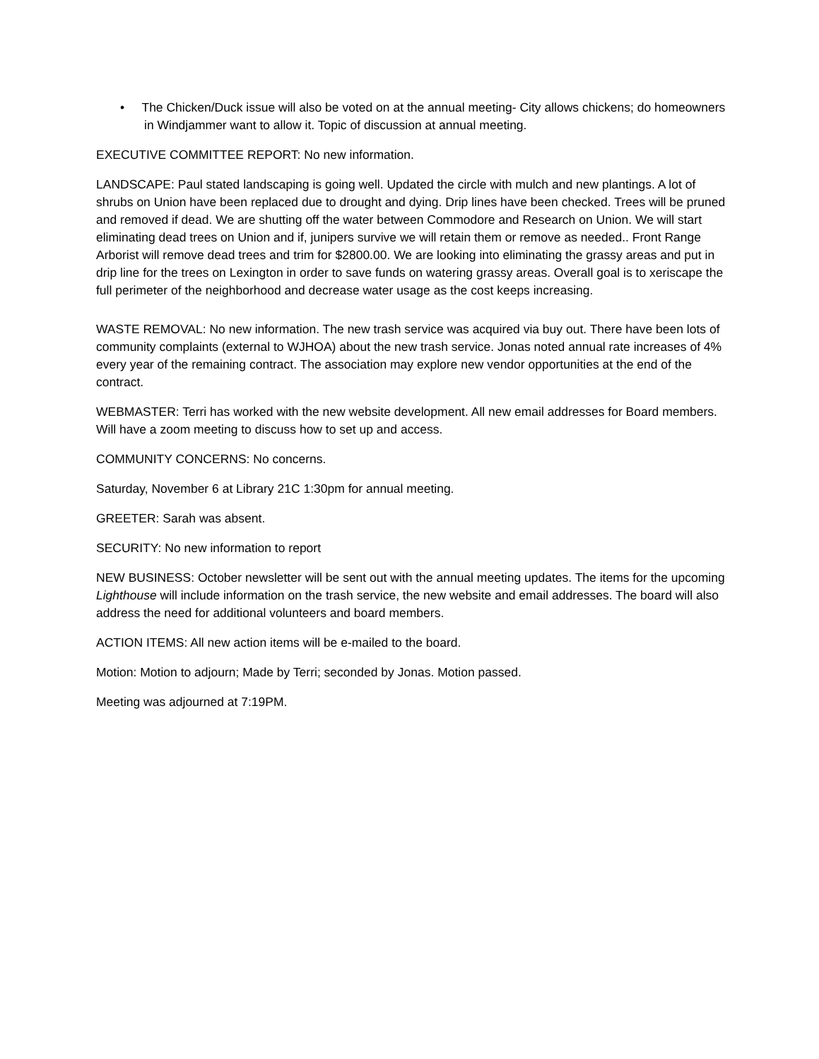• The Chicken/Duck issue will also be voted on at the annual meeting- City allows chickens; do homeowners in Windjammer want to allow it. Topic of discussion at annual meeting.
EXECUTIVE COMMITTEE REPORT: No new information.
LANDSCAPE: Paul stated landscaping is going well. Updated the circle with mulch and new plantings. A lot of shrubs on Union have been replaced due to drought and dying. Drip lines have been checked. Trees will be pruned and removed if dead. We are shutting off the water between Commodore and Research on Union. We will start eliminating dead trees on Union and if, junipers survive we will retain them or remove as needed.. Front Range Arborist will remove dead trees and trim for $2800.00. We are looking into eliminating the grassy areas and put in drip line for the trees on Lexington in order to save funds on watering grassy areas. Overall goal is to xeriscape the full perimeter of the neighborhood and decrease water usage as the cost keeps increasing.
WASTE REMOVAL: No new information. The new trash service was acquired via buy out. There have been lots of community complaints (external to WJHOA) about the new trash service. Jonas noted annual rate increases of 4% every year of the remaining contract. The association may explore new vendor opportunities at the end of the contract.
WEBMASTER: Terri has worked with the new website development. All new email addresses for Board members. Will have a zoom meeting to discuss how to set up and access.
COMMUNITY CONCERNS: No concerns.
Saturday, November 6 at Library 21C 1:30pm for annual meeting.
GREETER: Sarah was absent.
SECURITY: No new information to report
NEW BUSINESS: October newsletter will be sent out with the annual meeting updates. The items for the upcoming Lighthouse will include information on the trash service, the new website and email addresses. The board will also address the need for additional volunteers and board members.
ACTION ITEMS: All new action items will be e-mailed to the board.
Motion: Motion to adjourn; Made by Terri; seconded by Jonas. Motion passed.
Meeting was adjourned at 7:19PM.